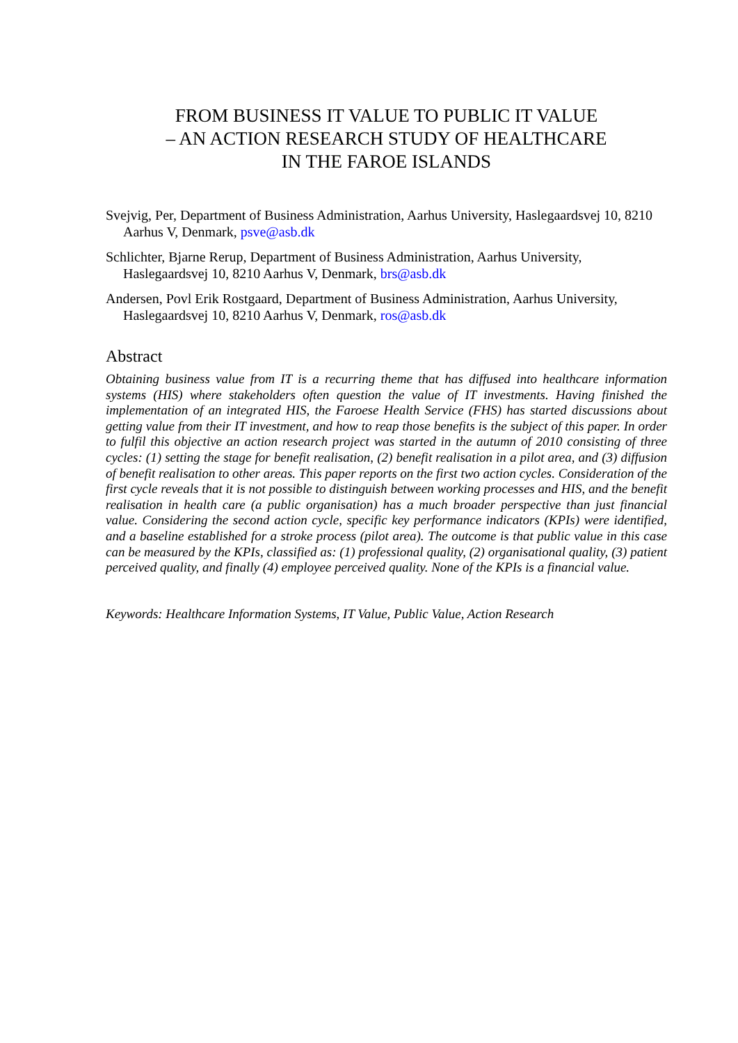FROM BUSINESS IT VALUE TO PUBLIC IT VALUE
– AN ACTION RESEARCH STUDY OF HEALTHCARE
IN THE FAROE ISLANDS
Svejvig, Per, Department of Business Administration, Aarhus University, Haslegaardsvej 10, 8210 Aarhus V, Denmark, psve@asb.dk
Schlichter, Bjarne Rerup, Department of Business Administration, Aarhus University, Haslegaardsvej 10, 8210 Aarhus V, Denmark, brs@asb.dk
Andersen, Povl Erik Rostgaard, Department of Business Administration, Aarhus University, Haslegaardsvej 10, 8210 Aarhus V, Denmark, ros@asb.dk
Abstract
Obtaining business value from IT is a recurring theme that has diffused into healthcare information systems (HIS) where stakeholders often question the value of IT investments. Having finished the implementation of an integrated HIS, the Faroese Health Service (FHS) has started discussions about getting value from their IT investment, and how to reap those benefits is the subject of this paper. In order to fulfil this objective an action research project was started in the autumn of 2010 consisting of three cycles: (1) setting the stage for benefit realisation, (2) benefit realisation in a pilot area, and (3) diffusion of benefit realisation to other areas. This paper reports on the first two action cycles. Consideration of the first cycle reveals that it is not possible to distinguish between working processes and HIS, and the benefit realisation in health care (a public organisation) has a much broader perspective than just financial value. Considering the second action cycle, specific key performance indicators (KPIs) were identified, and a baseline established for a stroke process (pilot area). The outcome is that public value in this case can be measured by the KPIs, classified as: (1) professional quality, (2) organisational quality, (3) patient perceived quality, and finally (4) employee perceived quality. None of the KPIs is a financial value.
Keywords: Healthcare Information Systems, IT Value, Public Value, Action Research